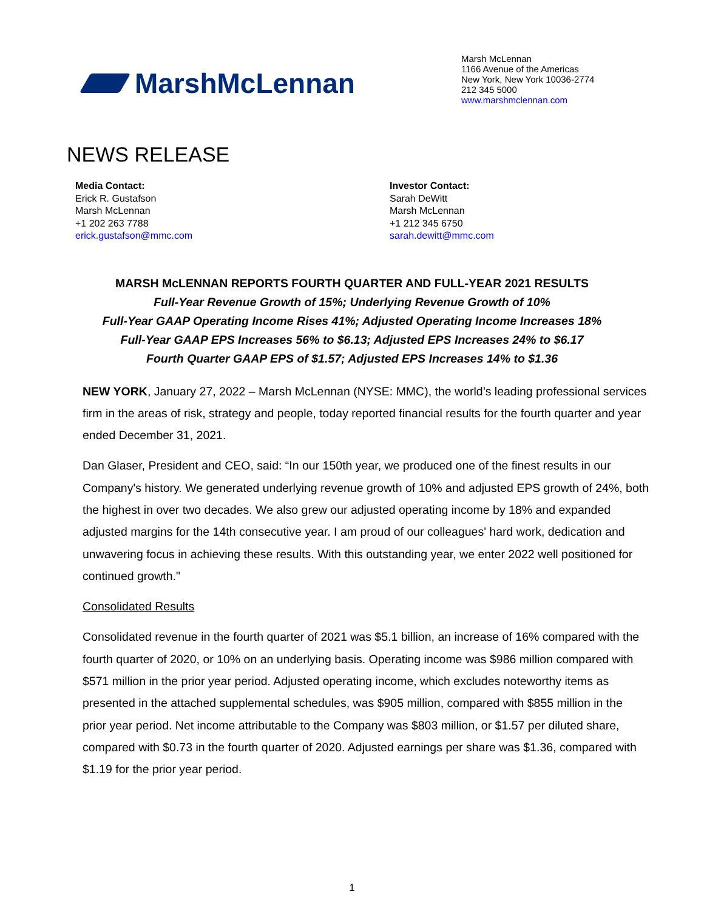MarshMcLennan
Marsh McLennan
1166 Avenue of the Americas
New York, New York 10036-2774
212 345 5000
www.marshmclennan.com
NEWS RELEASE
Media Contact:
Erick R. Gustafson
Marsh McLennan
+1 202 263 7788
erick.gustafson@mmc.com
Investor Contact:
Sarah DeWitt
Marsh McLennan
+1 212 345 6750
sarah.dewitt@mmc.com
MARSH McLENNAN REPORTS FOURTH QUARTER AND FULL-YEAR 2021 RESULTS
Full-Year Revenue Growth of 15%; Underlying Revenue Growth of 10%
Full-Year GAAP Operating Income Rises 41%; Adjusted Operating Income Increases 18%
Full-Year GAAP EPS Increases 56% to $6.13; Adjusted EPS Increases 24% to $6.17
Fourth Quarter GAAP EPS of $1.57; Adjusted EPS Increases 14% to $1.36
NEW YORK, January 27, 2022 – Marsh McLennan (NYSE: MMC), the world’s leading professional services firm in the areas of risk, strategy and people, today reported financial results for the fourth quarter and year ended December 31, 2021.
Dan Glaser, President and CEO, said: “In our 150th year, we produced one of the finest results in our Company's history. We generated underlying revenue growth of 10% and adjusted EPS growth of 24%, both the highest in over two decades. We also grew our adjusted operating income by 18% and expanded adjusted margins for the 14th consecutive year. I am proud of our colleagues' hard work, dedication and unwavering focus in achieving these results. With this outstanding year, we enter 2022 well positioned for continued growth."
Consolidated Results
Consolidated revenue in the fourth quarter of 2021 was $5.1 billion, an increase of 16% compared with the fourth quarter of 2020, or 10% on an underlying basis. Operating income was $986 million compared with $571 million in the prior year period. Adjusted operating income, which excludes noteworthy items as presented in the attached supplemental schedules, was $905 million, compared with $855 million in the prior year period. Net income attributable to the Company was $803 million, or $1.57 per diluted share, compared with $0.73 in the fourth quarter of 2020. Adjusted earnings per share was $1.36, compared with $1.19 for the prior year period.
1